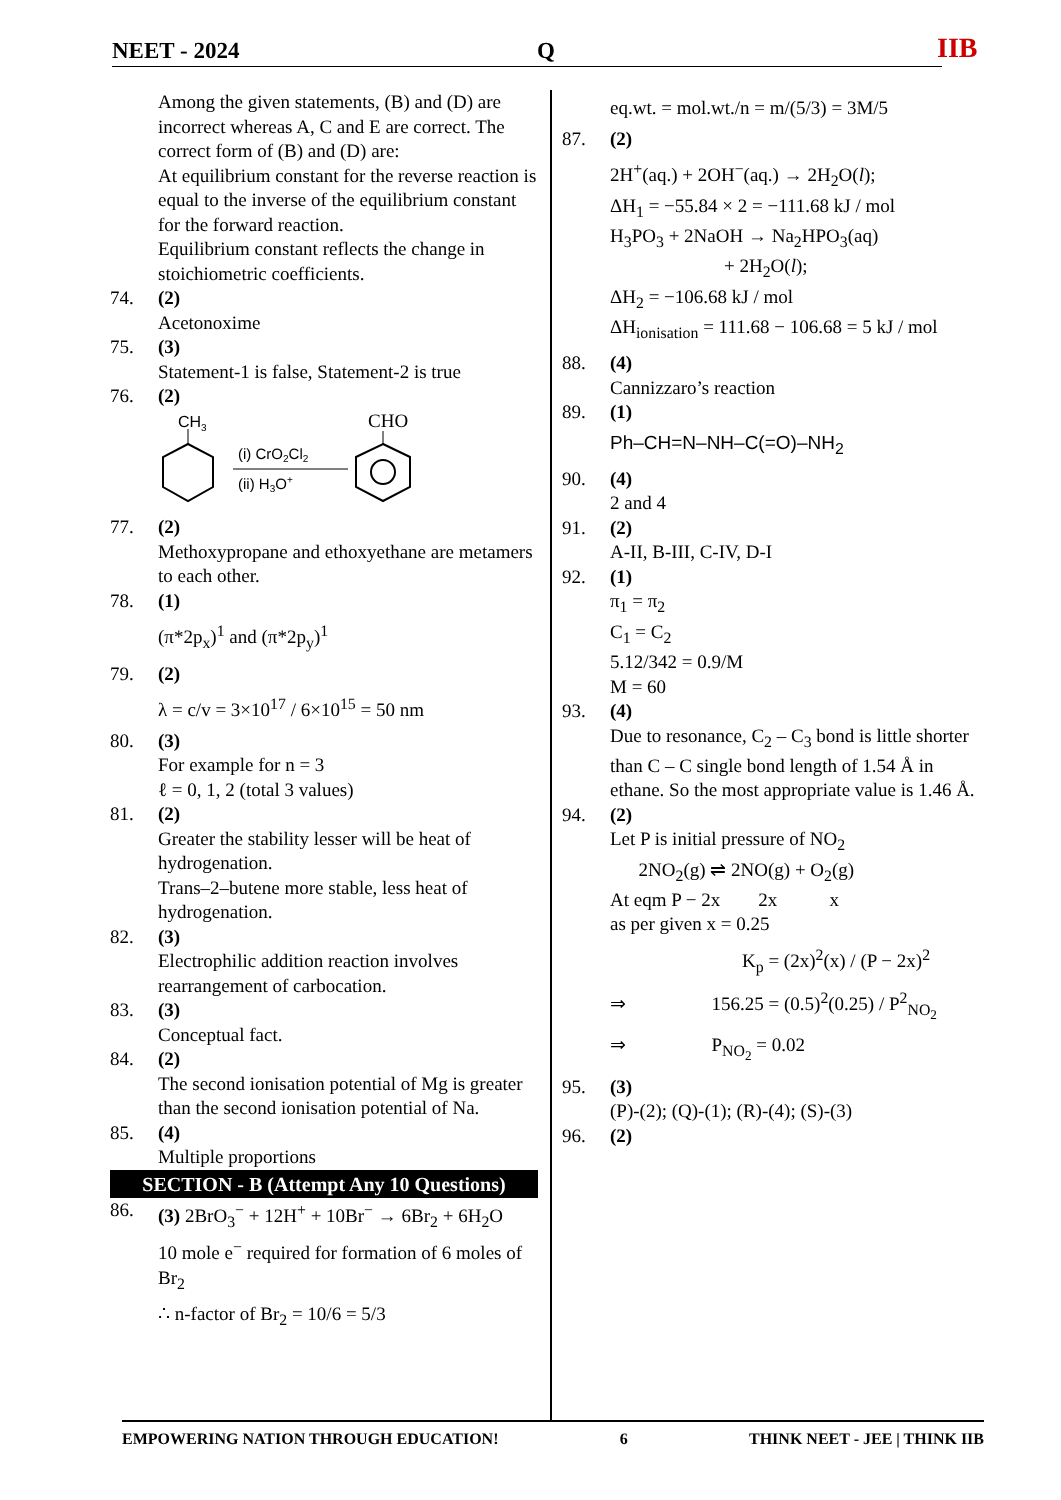NEET - 2024 Q IIB
Among the given statements, (B) and (D) are incorrect whereas A, C and E are correct. The correct form of (B) and (D) are:
At equilibrium constant for the reverse reaction is equal to the inverse of the equilibrium constant for the forward reaction.
Equilibrium constant reflects the change in stoichiometric coefficients.
74. (2)
Acetonoxime
75. (3)
Statement-1 is false, Statement-2 is true
76. (2)
CH3
(i) CrO2Cl2
(ii) H3O+
CHO
77. (2)
Methoxypropane and ethoxyethane are metamers to each other.
78. (1)
(π*2p<sub>x</sub>)<sup>1</sup> and (π*2p<sub>y</sub>)<sup>1</sup>
79. (2)
λ = c/v = 3×10<sup>17</sup> / 6×10<sup>15</sup> = 50 nm
80. (3)
For example for n = 3
ℓ = 0, 1, 2 (total 3 values)
81. (2)
Greater the stability lesser will be heat of hydrogenation.
Trans–2–butene more stable, less heat of hydrogenation.
82. (3)
Electrophilic addition reaction involves rearrangement of carbocation.
83. (3)
Conceptual fact.
84. (2)
The second ionisation potential of Mg is greater than the second ionisation potential of Na.
85. (4)
Multiple proportions
SECTION - B (Attempt Any 10 Questions)
86. (3) 2BrO<sub>3</sub><sup>−</sup> + 12H<sup>+</sup> + 10Br<sup>−</sup> → 6Br<sub>2</sub> + 6H<sub>2</sub>O
10 mole e<sup>−</sup> required for formation of 6 moles of Br<sub>2</sub>
∴ n-factor of Br<sub>2</sub> = 10/6 = 5/3
eq.wt. = mol.wt./n = m/(5/3) = 3M/5
87. (2)
2H<sup>+</sup>(aq.) + 2OH<sup>−</sup>(aq.) → 2H<sub>2</sub>O(l);
ΔH<sub>1</sub> = −55.84 × 2 = −111.68 kJ / mol
H<sub>3</sub>PO<sub>3</sub> + 2NaOH → Na<sub>2</sub>HPO<sub>3</sub>(aq)
+ 2H<sub>2</sub>O(l);
ΔH<sub>2</sub> = −106.68 kJ / mol
ΔH<sub>ionisation</sub> = 111.68 − 106.68 = 5 kJ / mol
88. (4)
Cannizzaro’s reaction
89. (1)
Ph–CH=N–NH–C(=O)–NH<sub>2</sub>
90. (4)
2 and 4
91. (2)
A-II, B-III, C-IV, D-I
92. (1)
π<sub>1</sub> = π<sub>2</sub>
C<sub>1</sub> = C<sub>2</sub>
5.12/342 = 0.9/M
M = 60
93. (4)
Due to resonance, C<sub>2</sub> – C<sub>3</sub> bond is little shorter than C – C single bond length of 1.54 Å in ethane. So the most appropriate value is 1.46 Å.
94. (2)
Let P is initial pressure of NO<sub>2</sub>
2NO<sub>2</sub>(g) ⇌ 2NO(g) + O<sub>2</sub>(g)
At eqm P − 2x 2x x
as per given x = 0.25
K<sub>p</sub> = (2x)<sup>2</sup>(x) / (P − 2x)<sup>2</sup>
⇒ 156.25 = (0.5)<sup>2</sup>(0.25) / P<sup>2</sup><sub>NO<sub>2</sub></sub>
⇒ P<sub>NO<sub>2</sub></sub> = 0.02
95. (3)
(P)-(2); (Q)-(1); (R)-(4); (S)-(3)
96. (2)
EMPOWERING NATION THROUGH EDUCATION! 6 THINK NEET - JEE | THINK IIB